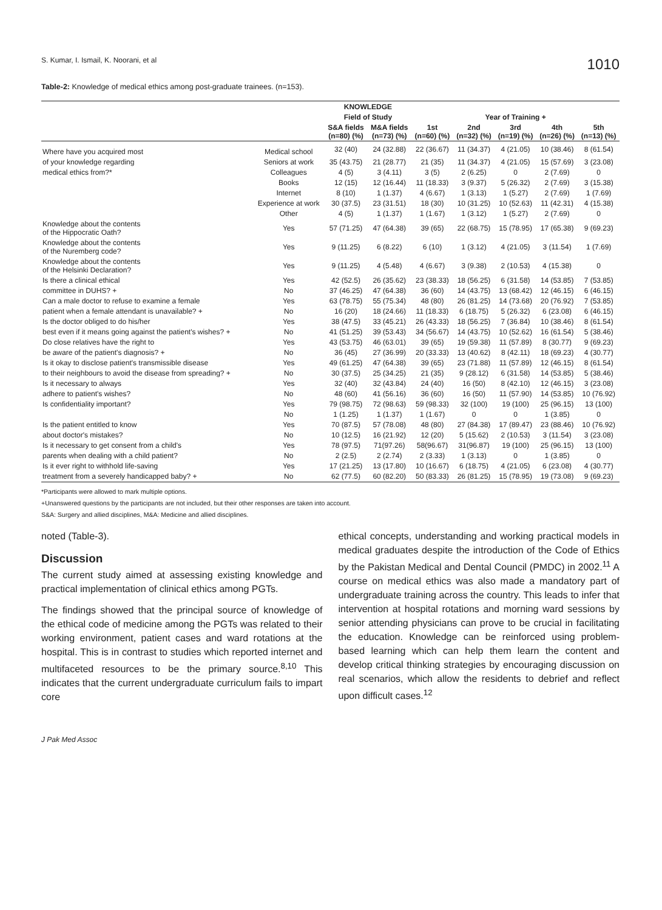S. Kumar, I. Ismail, K. Noorani, et al 1010
Table-2: Knowledge of medical ethics among post-graduate trainees. (n=153).
| | | KNOWLEDGE | | | | | | |
| --- | --- | --- | --- | --- | --- | --- | --- | --- |
| | | Field of Study | | Year of Training + | | | | |
| | | S&A fields (n=80) (%) | M&A fields (n=73) (%) | 1st (n=60) (%) | 2nd (n=32) (%) | 3rd (n=19) (%) | 4th (n=26) (%) | 5th (n=13) (%) |
| Where have you acquired most | Medical school | 32 (40) | 24 (32.88) | 22 (36.67) | 11 (34.37) | 4 (21.05) | 10 (38.46) | 8 (61.54) |
| of your knowledge regarding | Seniors at work | 35 (43.75) | 21 (28.77) | 21 (35) | 11 (34.37) | 4 (21.05) | 15 (57.69) | 3 (23.08) |
| medical ethics from?* | Colleagues | 4 (5) | 3 (4.11) | 3 (5) | 2 (6.25) | 0 | 2 (7.69) | 0 |
| | Books | 12 (15) | 12 (16.44) | 11 (18.33) | 3 (9.37) | 5 (26.32) | 2 (7.69) | 3 (15.38) |
| | Internet | 8 (10) | 1 (1.37) | 4 (6.67) | 1 (3.13) | 1 (5.27) | 2 (7.69) | 1 (7.69) |
| | Experience at work | 30 (37.5) | 23 (31.51) | 18 (30) | 10 (31.25) | 10 (52.63) | 11 (42.31) | 4 (15.38) |
| | Other | 4 (5) | 1 (1.37) | 1 (1.67) | 1 (3.12) | 1 (5.27) | 2 (7.69) | 0 |
| Knowledge about the contents of the Hippocratic Oath? | Yes | 57 (71.25) | 47 (64.38) | 39 (65) | 22 (68.75) | 15 (78.95) | 17 (65.38) | 9 (69.23) |
| Knowledge about the contents of the Nuremberg code? | Yes | 9 (11.25) | 6 (8.22) | 6 (10) | 1 (3.12) | 4 (21.05) | 3 (11.54) | 1 (7.69) |
| Knowledge about the contents of the Helsinki Declaration? | Yes | 9 (11.25) | 4 (5.48) | 4 (6.67) | 3 (9.38) | 2 (10.53) | 4 (15.38) | 0 |
| Is there a clinical ethical | Yes | 42 (52.5) | 26 (35.62) | 23 (38.33) | 18 (56.25) | 6 (31.58) | 14 (53.85) | 7 (53.85) |
| committee in DUHS? + | No | 37 (46.25) | 47 (64.38) | 36 (60) | 14 (43.75) | 13 (68.42) | 12 (46.15) | 6 (46.15) |
| Can a male doctor to refuse to examine a female | Yes | 63 (78.75) | 55 (75.34) | 48 (80) | 26 (81.25) | 14 (73.68) | 20 (76.92) | 7 (53.85) |
| patient when a female attendant is unavailable? + | No | 16 (20) | 18 (24.66) | 11 (18.33) | 6 (18.75) | 5 (26.32) | 6 (23.08) | 6 (46.15) |
| Is the doctor obliged to do his/her | Yes | 38 (47.5) | 33 (45.21) | 26 (43.33) | 18 (56.25) | 7 (36.84) | 10 (38.46) | 8 (61.54) |
| best even if it means going against the patient's wishes? + | No | 41 (51.25) | 39 (53.43) | 34 (56.67) | 14 (43.75) | 10 (52.62) | 16 (61.54) | 5 (38.46) |
| Do close relatives have the right to | Yes | 43 (53.75) | 46 (63.01) | 39 (65) | 19 (59.38) | 11 (57.89) | 8 (30.77) | 9 (69.23) |
| be aware of the patient's diagnosis? + | No | 36 (45) | 27 (36.99) | 20 (33.33) | 13 (40.62) | 8 (42.11) | 18 (69.23) | 4 (30.77) |
| Is it okay to disclose patient's transmissible disease | Yes | 49 (61.25) | 47 (64.38) | 39 (65) | 23 (71.88) | 11 (57.89) | 12 (46.15) | 8 (61.54) |
| to their neighbours to avoid the disease from spreading? + | No | 30 (37.5) | 25 (34.25) | 21 (35) | 9 (28.12) | 6 (31.58) | 14 (53.85) | 5 (38.46) |
| Is it necessary to always | Yes | 32 (40) | 32 (43.84) | 24 (40) | 16 (50) | 8 (42.10) | 12 (46.15) | 3 (23.08) |
| adhere to patient's wishes? | No | 48 (60) | 41 (56.16) | 36 (60) | 16 (50) | 11 (57.90) | 14 (53.85) | 10 (76.92) |
| Is confidentiality important? | Yes | 79 (98.75) | 72 (98.63) | 59 (98.33) | 32 (100) | 19 (100) | 25 (96.15) | 13 (100) |
| | No | 1 (1.25) | 1 (1.37) | 1 (1.67) | 0 | 0 | 1 (3.85) | 0 |
| Is the patient entitled to know | Yes | 70 (87.5) | 57 (78.08) | 48 (80) | 27 (84.38) | 17 (89.47) | 23 (88.46) | 10 (76.92) |
| about doctor's mistakes? | No | 10 (12.5) | 16 (21.92) | 12 (20) | 5 (15.62) | 2 (10.53) | 3 (11.54) | 3 (23.08) |
| Is it necessary to get consent from a child's | Yes | 78 (97.5) | 71(97.26) | 58(96.67) | 31(96.87) | 19 (100) | 25 (96.15) | 13 (100) |
| parents when dealing with a child patient? | No | 2 (2.5) | 2 (2.74) | 2 (3.33) | 1 (3.13) | 0 | 1 (3.85) | 0 |
| Is it ever right to withhold life-saving | Yes | 17 (21.25) | 13 (17.80) | 10 (16.67) | 6 (18.75) | 4 (21.05) | 6 (23.08) | 4 (30.77) |
| treatment from a severely handicapped baby? + | No | 62 (77.5) | 60 (82.20) | 50 (83.33) | 26 (81.25) | 15 (78.95) | 19 (73.08) | 9 (69.23) |
*Participants were allowed to mark multiple options.
+Unanswered questions by the participants are not included, but their other responses are taken into account.
S&A: Surgery and allied disciplines, M&A: Medicine and allied disciplines.
noted (Table-3).
Discussion
The current study aimed at assessing existing knowledge and practical implementation of clinical ethics among PGTs.
The findings showed that the principal source of knowledge of the ethical code of medicine among the PGTs was related to their working environment, patient cases and ward rotations at the hospital. This is in contrast to studies which reported internet and multifaceted resources to be the primary source.<sup>8,10</sup> This indicates that the current undergraduate curriculum fails to impart core
ethical concepts, understanding and working practical models in medical graduates despite the introduction of the Code of Ethics by the Pakistan Medical and Dental Council (PMDC) in 2002.<sup>11</sup> A course on medical ethics was also made a mandatory part of undergraduate training across the country. This leads to infer that intervention at hospital rotations and morning ward sessions by senior attending physicians can prove to be crucial in facilitating the education. Knowledge can be reinforced using problem-based learning which can help them learn the content and develop critical thinking strategies by encouraging discussion on real scenarios, which allow the residents to debrief and reflect upon difficult cases.<sup>12</sup>
J Pak Med Assoc